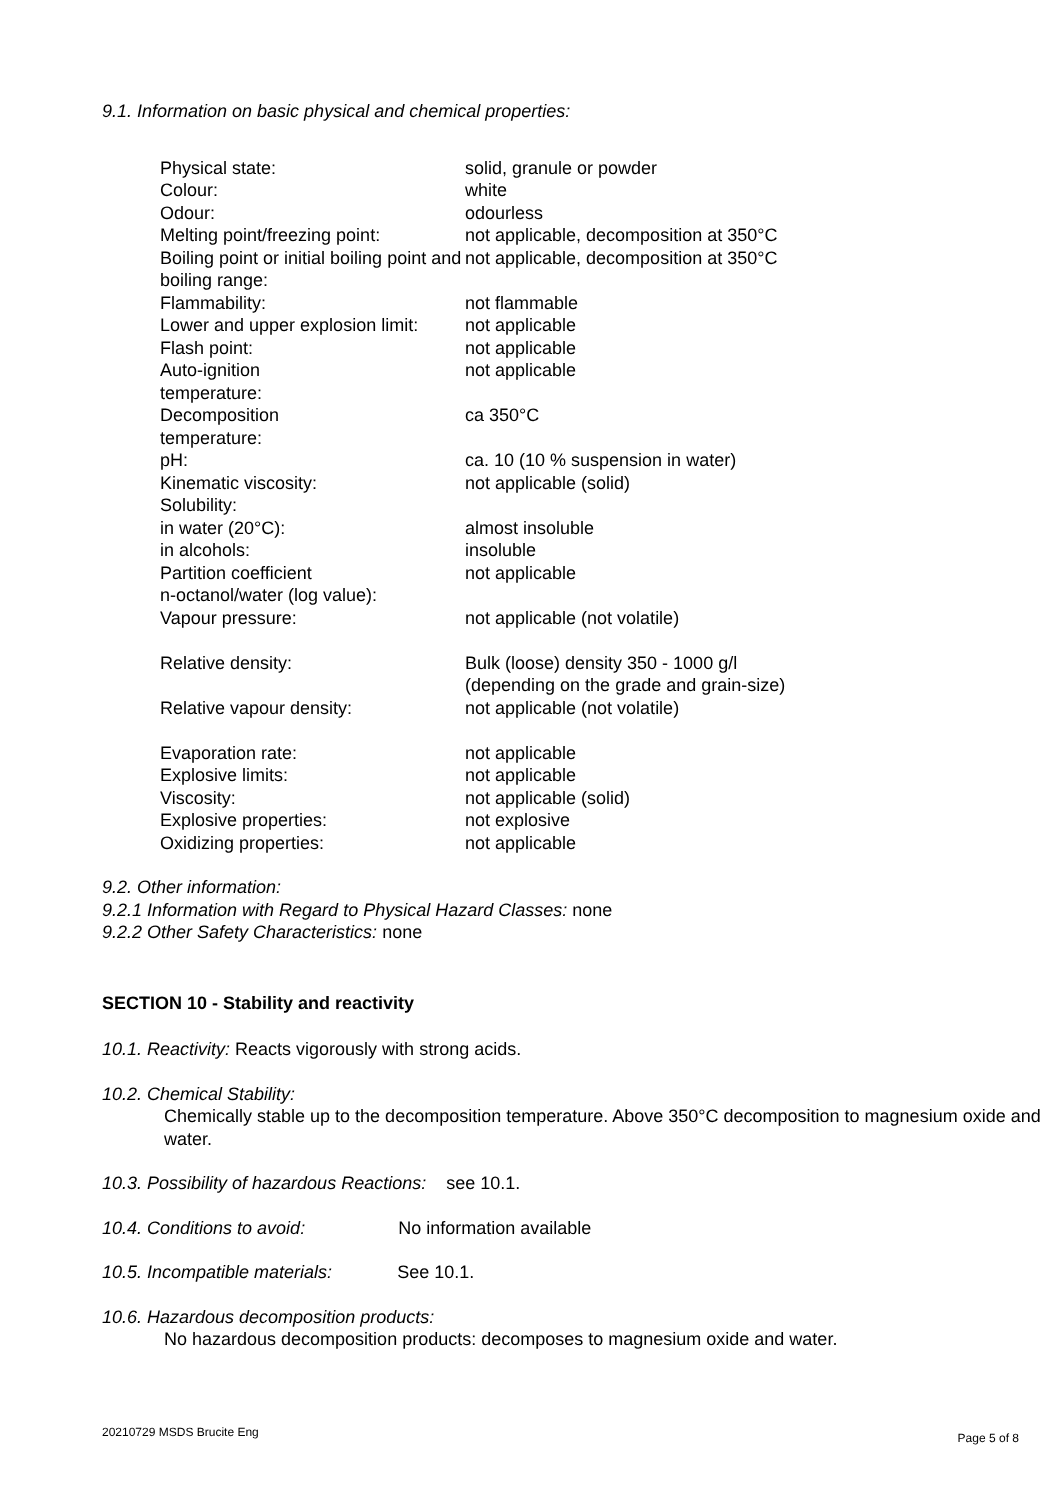9.1. Information on basic physical and chemical properties:
| Physical state: | solid, granule or powder |
| Colour: | white |
| Odour: | odourless |
| Melting point/freezing point: | not applicable, decomposition at 350°C |
| Boiling point or initial boiling point and boiling range: | not applicable, decomposition at 350°C |
| Flammability: | not flammable |
| Lower and upper explosion limit: | not applicable |
| Flash point: | not applicable |
| Auto-ignition temperature: | not applicable |
| Decomposition temperature: | ca 350°C |
| pH: | ca. 10 (10 % suspension in water) |
| Kinematic viscosity: | not applicable (solid) |
| Solubility: | |
| in water (20°C): | almost insoluble |
| in alcohols: | insoluble |
| Partition coefficient n-octanol/water (log value): | not applicable |
| Vapour pressure: | not applicable (not volatile) |
| Relative density: | Bulk (loose) density 350 - 1000 g/l (depending on the grade and grain-size) |
| Relative vapour density: | not applicable (not volatile) |
| Evaporation rate: | not applicable |
| Explosive limits: | not applicable |
| Viscosity: | not applicable (solid) |
| Explosive properties: | not explosive |
| Oxidizing properties: | not applicable |
9.2. Other information:
9.2.1 Information with Regard to Physical Hazard Classes: none
9.2.2 Other Safety Characteristics: none
SECTION 10 - Stability and reactivity
10.1. Reactivity: Reacts vigorously with strong acids.
10.2. Chemical Stability:
Chemically stable up to the decomposition temperature. Above 350°C decomposition to magnesium oxide and water.
10.3. Possibility of hazardous Reactions: see 10.1.
10.4. Conditions to avoid: No information available
10.5. Incompatible materials: See 10.1.
10.6. Hazardous decomposition products:
No hazardous decomposition products: decomposes to magnesium oxide and water.
20210729 MSDS Brucite Eng Page 5 of 8